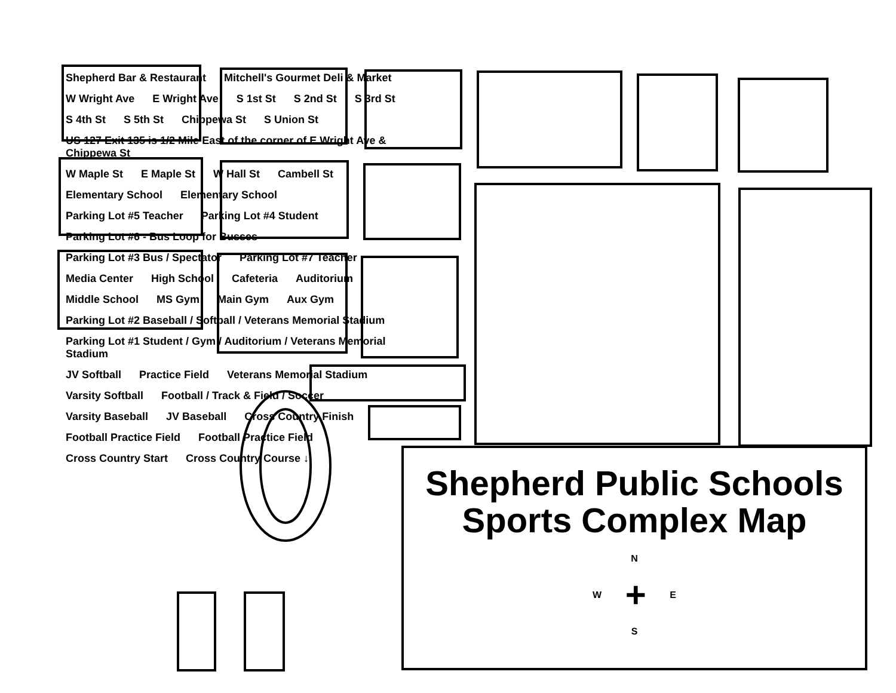Shepherd Bar & Restaurant Mitchell's Gourmet Deli & Market W Wright Ave E Wright Ave S 1st St S 2nd St S 3rd St S 4th St S 5th St Chippewa St S Union St US 127 Exit 135 is 1/2 Mile East of the corner of E Wright Ave & Chippewa St W Maple St E Maple St W Hall St Cambell St Elementary School Elementary School Parking Lot #5 Teacher Parking Lot #4 Student Parking Lot #6 - Bus Loop for Busses Parking Lot #3 Bus / Spectator Parking Lot #7 Teacher Media Center High School Cafeteria Auditorium Middle School MS Gym Main Gym Aux Gym Parking Lot #2 Baseball / Softball / Veterans Memorial Stadium Parking Lot #1 Student / Gym / Auditorium / Veterans Memorial Stadium JV Softball Practice Field Veterans Memorial Stadium Varsity Softball Football / Track & Field / Soccer Varsity Baseball JV Baseball Cross Country Finish Football Practice Field Football Practice Field Cross Country Start Cross Country Course ↓
Shepherd Public Schools
Sports Complex Map
N
W + E
S